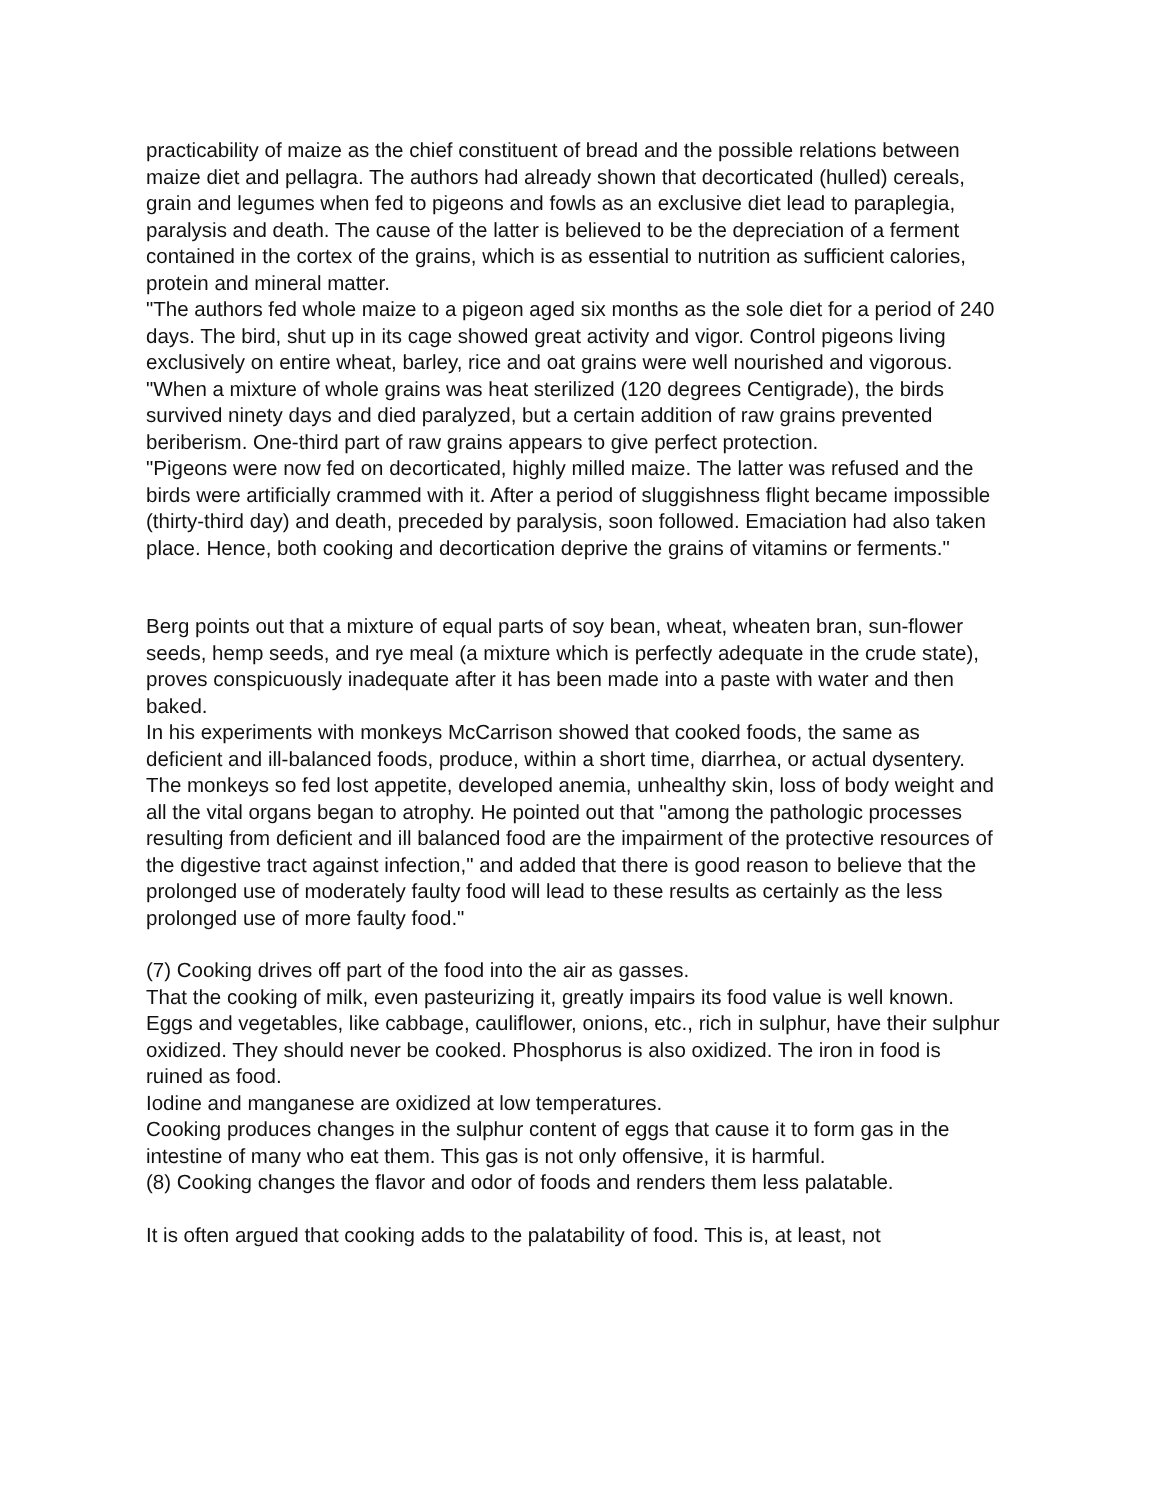practicability of maize as the chief constituent of bread and the possible relations between maize diet and pellagra. The authors had already shown that decorticated (hulled) cereals, grain and legumes when fed to pigeons and fowls as an exclusive diet lead to paraplegia, paralysis and death. The cause of the latter is believed to be the depreciation of a ferment contained in the cortex of the grains, which is as essential to nutrition as sufficient calories, protein and mineral matter.
"The authors fed whole maize to a pigeon aged six months as the sole diet for a period of 240 days. The bird, shut up in its cage showed great activity and vigor. Control pigeons living exclusively on entire wheat, barley, rice and oat grains were well nourished and vigorous.
"When a mixture of whole grains was heat sterilized (120 degrees Centigrade), the birds survived ninety days and died paralyzed, but a certain addition of raw grains prevented beriberism. One-third part of raw grains appears to give perfect protection.
"Pigeons were now fed on decorticated, highly milled maize. The latter was refused and the birds were artificially crammed with it. After a period of sluggishness flight became impossible (thirty-third day) and death, preceded by paralysis, soon followed. Emaciation had also taken place. Hence, both cooking and decortication deprive the grains of vitamins or ferments."
Berg points out that a mixture of equal parts of soy bean, wheat, wheaten bran, sun-flower seeds, hemp seeds, and rye meal (a mixture which is perfectly adequate in the crude state), proves conspicuously inadequate after it has been made into a paste with water and then baked.
In his experiments with monkeys McCarrison showed that cooked foods, the same as deficient and ill-balanced foods, produce, within a short time, diarrhea, or actual dysentery. The monkeys so fed lost appetite, developed anemia, unhealthy skin, loss of body weight and all the vital organs began to atrophy. He pointed out that "among the pathologic processes resulting from deficient and ill balanced food are the impairment of the protective resources of the digestive tract against infection," and added that there is good reason to believe that the prolonged use of moderately faulty food will lead to these results as certainly as the less prolonged use of more faulty food."
(7) Cooking drives off part of the food into the air as gasses.
That the cooking of milk, even pasteurizing it, greatly impairs its food value is well known. Eggs and vegetables, like cabbage, cauliflower, onions, etc., rich in sulphur, have their sulphur oxidized. They should never be cooked. Phosphorus is also oxidized. The iron in food is ruined as food.
Iodine and manganese are oxidized at low temperatures.
Cooking produces changes in the sulphur content of eggs that cause it to form gas in the intestine of many who eat them. This gas is not only offensive, it is harmful.
(8) Cooking changes the flavor and odor of foods and renders them less palatable.
It is often argued that cooking adds to the palatability of food. This is, at least, not